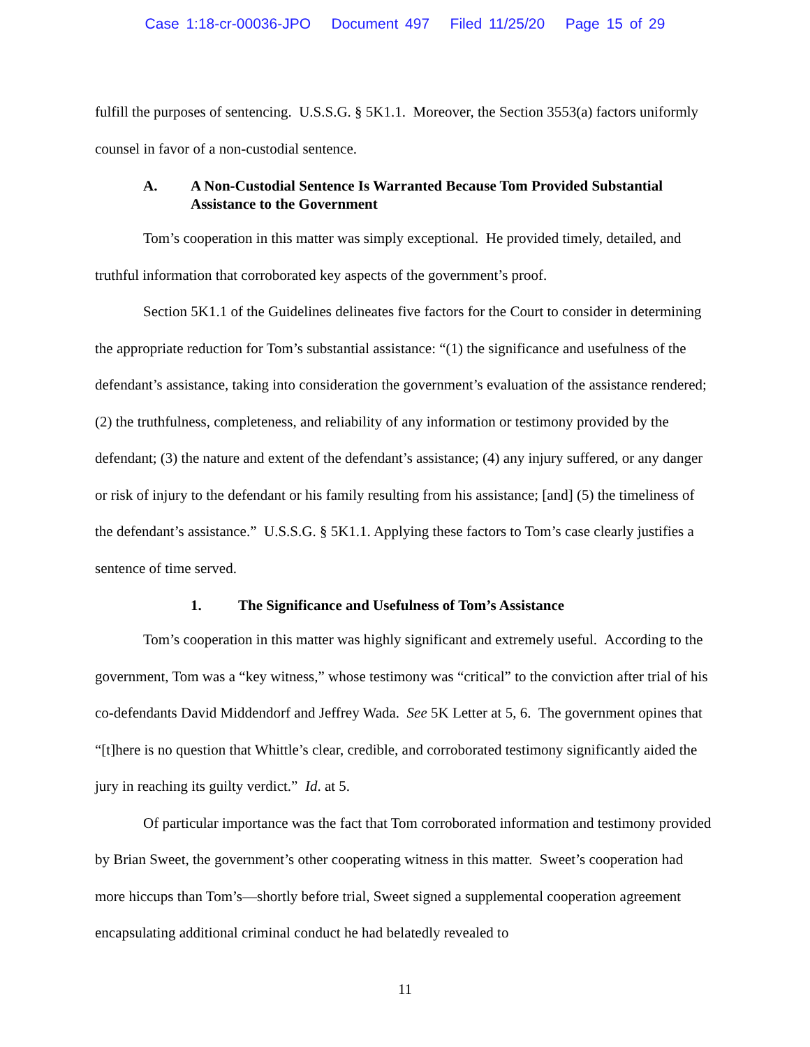Case 1:18-cr-00036-JPO Document 497 Filed 11/25/20 Page 15 of 29
fulfill the purposes of sentencing. U.S.S.G. § 5K1.1. Moreover, the Section 3553(a) factors uniformly counsel in favor of a non-custodial sentence.
A. A Non-Custodial Sentence Is Warranted Because Tom Provided Substantial Assistance to the Government
Tom’s cooperation in this matter was simply exceptional. He provided timely, detailed, and truthful information that corroborated key aspects of the government’s proof.
Section 5K1.1 of the Guidelines delineates five factors for the Court to consider in determining the appropriate reduction for Tom’s substantial assistance: “(1) the significance and usefulness of the defendant’s assistance, taking into consideration the government’s evaluation of the assistance rendered; (2) the truthfulness, completeness, and reliability of any information or testimony provided by the defendant; (3) the nature and extent of the defendant’s assistance; (4) any injury suffered, or any danger or risk of injury to the defendant or his family resulting from his assistance; [and] (5) the timeliness of the defendant’s assistance.” U.S.S.G. § 5K1.1. Applying these factors to Tom’s case clearly justifies a sentence of time served.
1. The Significance and Usefulness of Tom’s Assistance
Tom’s cooperation in this matter was highly significant and extremely useful. According to the government, Tom was a “key witness,” whose testimony was “critical” to the conviction after trial of his co-defendants David Middendorf and Jeffrey Wada. See 5K Letter at 5, 6. The government opines that “[t]here is no question that Whittle’s clear, credible, and corroborated testimony significantly aided the jury in reaching its guilty verdict.” Id. at 5.
Of particular importance was the fact that Tom corroborated information and testimony provided by Brian Sweet, the government’s other cooperating witness in this matter. Sweet’s cooperation had more hiccups than Tom’s—shortly before trial, Sweet signed a supplemental cooperation agreement encapsulating additional criminal conduct he had belatedly revealed to
11